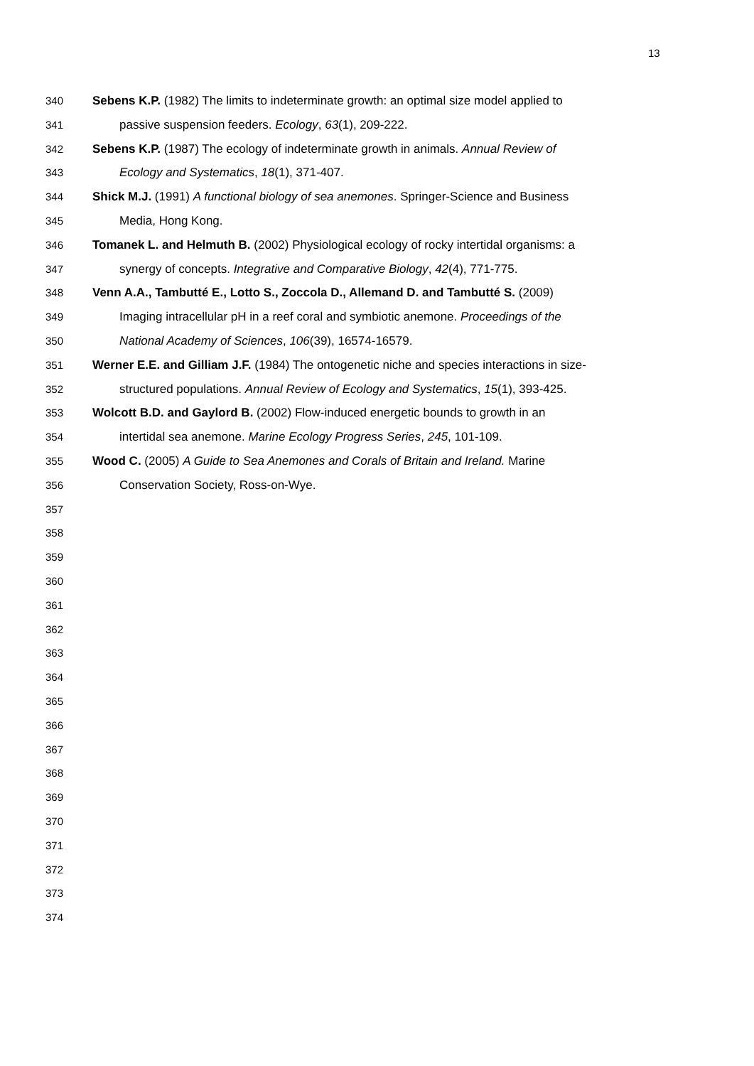13
340 Sebens K.P. (1982) The limits to indeterminate growth: an optimal size model applied to
341 passive suspension feeders. Ecology, 63(1), 209-222.
342 Sebens K.P. (1987) The ecology of indeterminate growth in animals. Annual Review of
343 Ecology and Systematics, 18(1), 371-407.
344 Shick M.J. (1991) A functional biology of sea anemones. Springer-Science and Business
345 Media, Hong Kong.
346 Tomanek L. and Helmuth B. (2002) Physiological ecology of rocky intertidal organisms: a
347 synergy of concepts. Integrative and Comparative Biology, 42(4), 771-775.
348 Venn A.A., Tambutté E., Lotto S., Zoccola D., Allemand D. and Tambutté S. (2009)
349 Imaging intracellular pH in a reef coral and symbiotic anemone. Proceedings of the
350 National Academy of Sciences, 106(39), 16574-16579.
351 Werner E.E. and Gilliam J.F. (1984) The ontogenetic niche and species interactions in size-
352 structured populations. Annual Review of Ecology and Systematics, 15(1), 393-425.
353 Wolcott B.D. and Gaylord B. (2002) Flow-induced energetic bounds to growth in an
354 intertidal sea anemone. Marine Ecology Progress Series, 245, 101-109.
355 Wood C. (2005) A Guide to Sea Anemones and Corals of Britain and Ireland. Marine
356 Conservation Society, Ross-on-Wye.
357
358
359
360
361
362
363
364
365
366
367
368
369
370
371
372
373
374